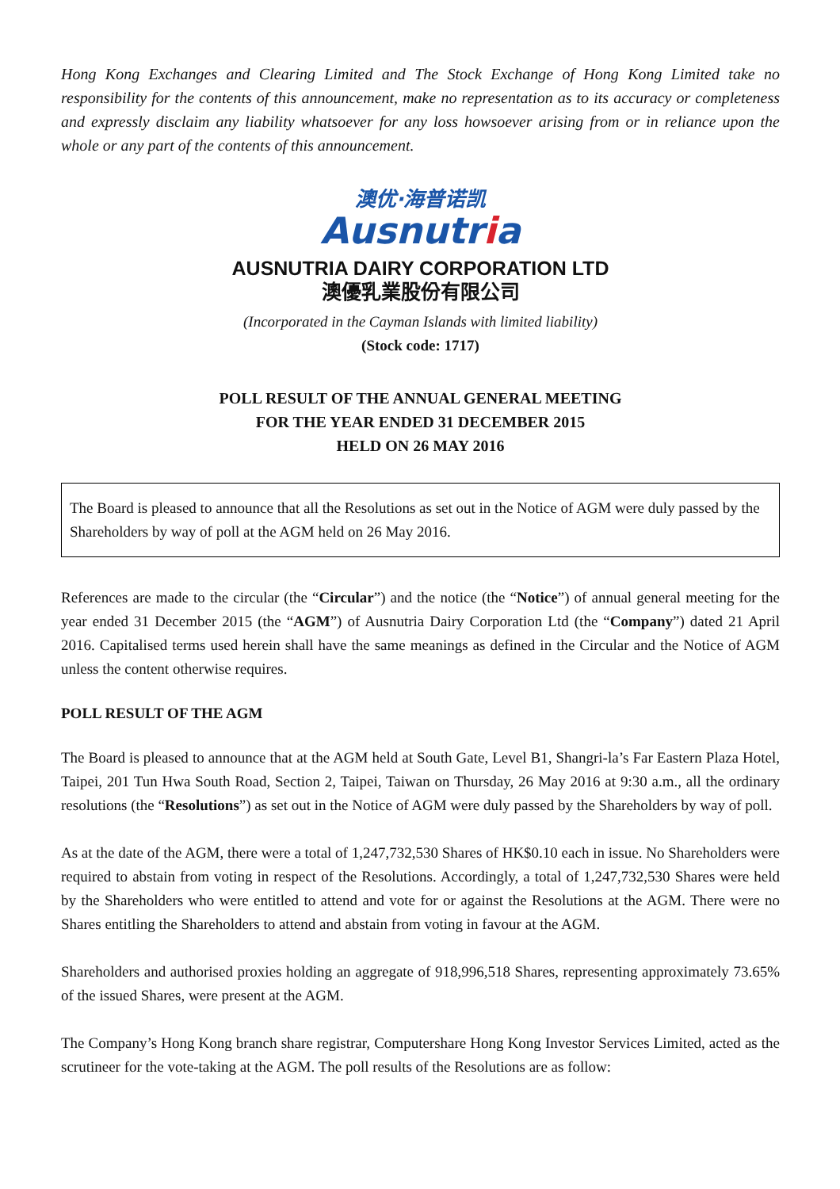Hong Kong Exchanges and Clearing Limited and The Stock Exchange of Hong Kong Limited take no responsibility for the contents of this announcement, make no representation as to its accuracy or completeness and expressly disclaim any liability whatsoever for any loss howsoever arising from or in reliance upon the whole or any part of the contents of this announcement.
澳优·海普诺凯
Ausnutria
AUSNUTRIA DAIRY CORPORATION LTD
澳優乳業股份有限公司
(Incorporated in the Cayman Islands with limited liability)
(Stock code: 1717)
POLL RESULT OF THE ANNUAL GENERAL MEETING
FOR THE YEAR ENDED 31 DECEMBER 2015
HELD ON 26 MAY 2016
The Board is pleased to announce that all the Resolutions as set out in the Notice of AGM were duly passed by the Shareholders by way of poll at the AGM held on 26 May 2016.
References are made to the circular (the “Circular”) and the notice (the “Notice”) of annual general meeting for the year ended 31 December 2015 (the “AGM”) of Ausnutria Dairy Corporation Ltd (the “Company”) dated 21 April 2016. Capitalised terms used herein shall have the same meanings as defined in the Circular and the Notice of AGM unless the content otherwise requires.
POLL RESULT OF THE AGM
The Board is pleased to announce that at the AGM held at South Gate, Level B1, Shangri-la’s Far Eastern Plaza Hotel, Taipei, 201 Tun Hwa South Road, Section 2, Taipei, Taiwan on Thursday, 26 May 2016 at 9:30 a.m., all the ordinary resolutions (the “Resolutions”) as set out in the Notice of AGM were duly passed by the Shareholders by way of poll.
As at the date of the AGM, there were a total of 1,247,732,530 Shares of HK$0.10 each in issue. No Shareholders were required to abstain from voting in respect of the Resolutions. Accordingly, a total of 1,247,732,530 Shares were held by the Shareholders who were entitled to attend and vote for or against the Resolutions at the AGM. There were no Shares entitling the Shareholders to attend and abstain from voting in favour at the AGM.
Shareholders and authorised proxies holding an aggregate of 918,996,518 Shares, representing approximately 73.65% of the issued Shares, were present at the AGM.
The Company’s Hong Kong branch share registrar, Computershare Hong Kong Investor Services Limited, acted as the scrutineer for the vote-taking at the AGM. The poll results of the Resolutions are as follow: